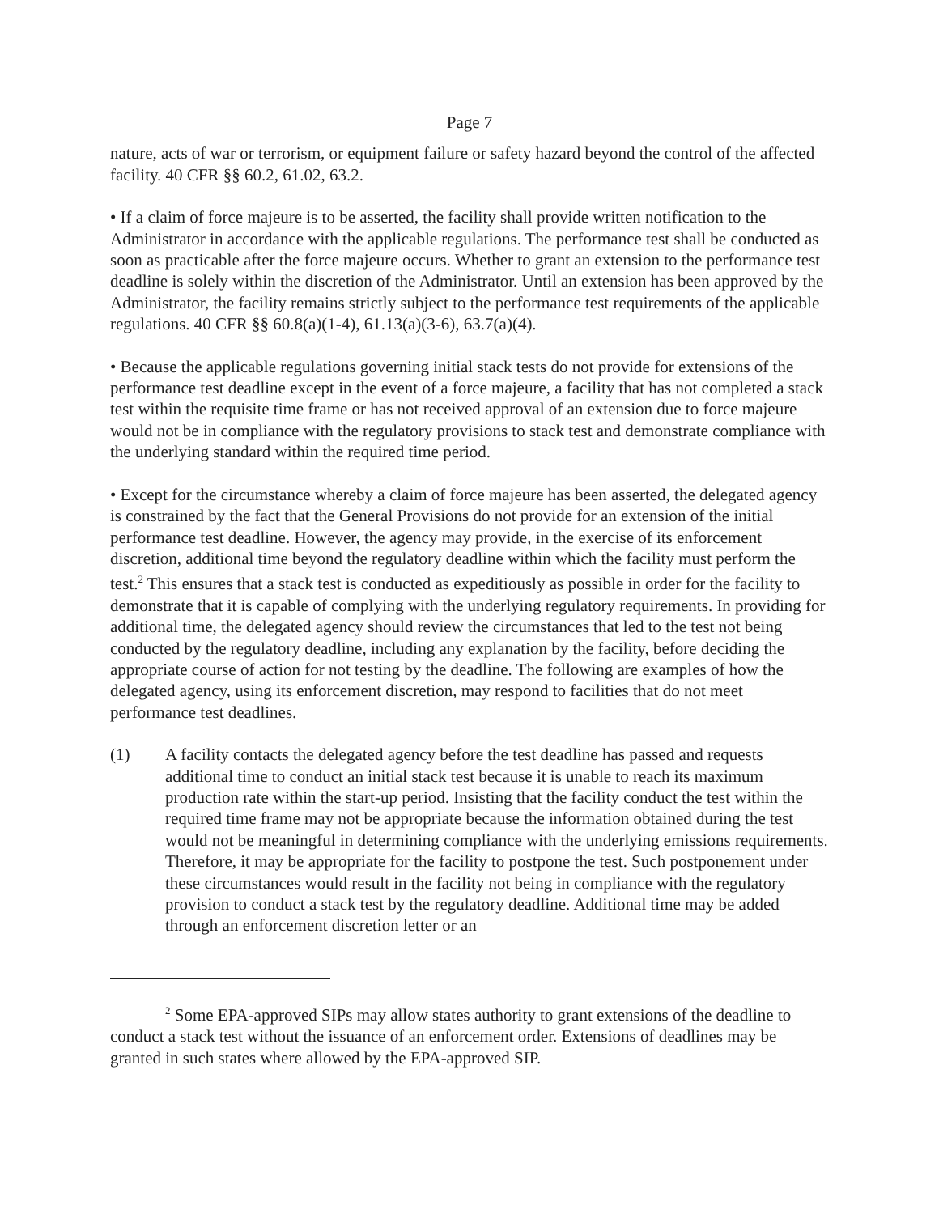Page 7
nature, acts of war or terrorism, or equipment failure or safety hazard beyond the control of the affected facility. 40 CFR §§ 60.2, 61.02, 63.2.
• If a claim of force majeure is to be asserted, the facility shall provide written notification to the Administrator in accordance with the applicable regulations. The performance test shall be conducted as soon as practicable after the force majeure occurs. Whether to grant an extension to the performance test deadline is solely within the discretion of the Administrator. Until an extension has been approved by the Administrator, the facility remains strictly subject to the performance test requirements of the applicable regulations. 40 CFR §§ 60.8(a)(1-4), 61.13(a)(3-6), 63.7(a)(4).
• Because the applicable regulations governing initial stack tests do not provide for extensions of the performance test deadline except in the event of a force majeure, a facility that has not completed a stack test within the requisite time frame or has not received approval of an extension due to force majeure would not be in compliance with the regulatory provisions to stack test and demonstrate compliance with the underlying standard within the required time period.
• Except for the circumstance whereby a claim of force majeure has been asserted, the delegated agency is constrained by the fact that the General Provisions do not provide for an extension of the initial performance test deadline. However, the agency may provide, in the exercise of its enforcement discretion, additional time beyond the regulatory deadline within which the facility must perform the test.<sup>2</sup> This ensures that a stack test is conducted as expeditiously as possible in order for the facility to demonstrate that it is capable of complying with the underlying regulatory requirements. In providing for additional time, the delegated agency should review the circumstances that led to the test not being conducted by the regulatory deadline, including any explanation by the facility, before deciding the appropriate course of action for not testing by the deadline. The following are examples of how the delegated agency, using its enforcement discretion, may respond to facilities that do not meet performance test deadlines.
(1) A facility contacts the delegated agency before the test deadline has passed and requests additional time to conduct an initial stack test because it is unable to reach its maximum production rate within the start-up period. Insisting that the facility conduct the test within the required time frame may not be appropriate because the information obtained during the test would not be meaningful in determining compliance with the underlying emissions requirements. Therefore, it may be appropriate for the facility to postpone the test. Such postponement under these circumstances would result in the facility not being in compliance with the regulatory provision to conduct a stack test by the regulatory deadline. Additional time may be added through an enforcement discretion letter or an
<sup>2</sup> Some EPA-approved SIPs may allow states authority to grant extensions of the deadline to conduct a stack test without the issuance of an enforcement order. Extensions of deadlines may be granted in such states where allowed by the EPA-approved SIP.